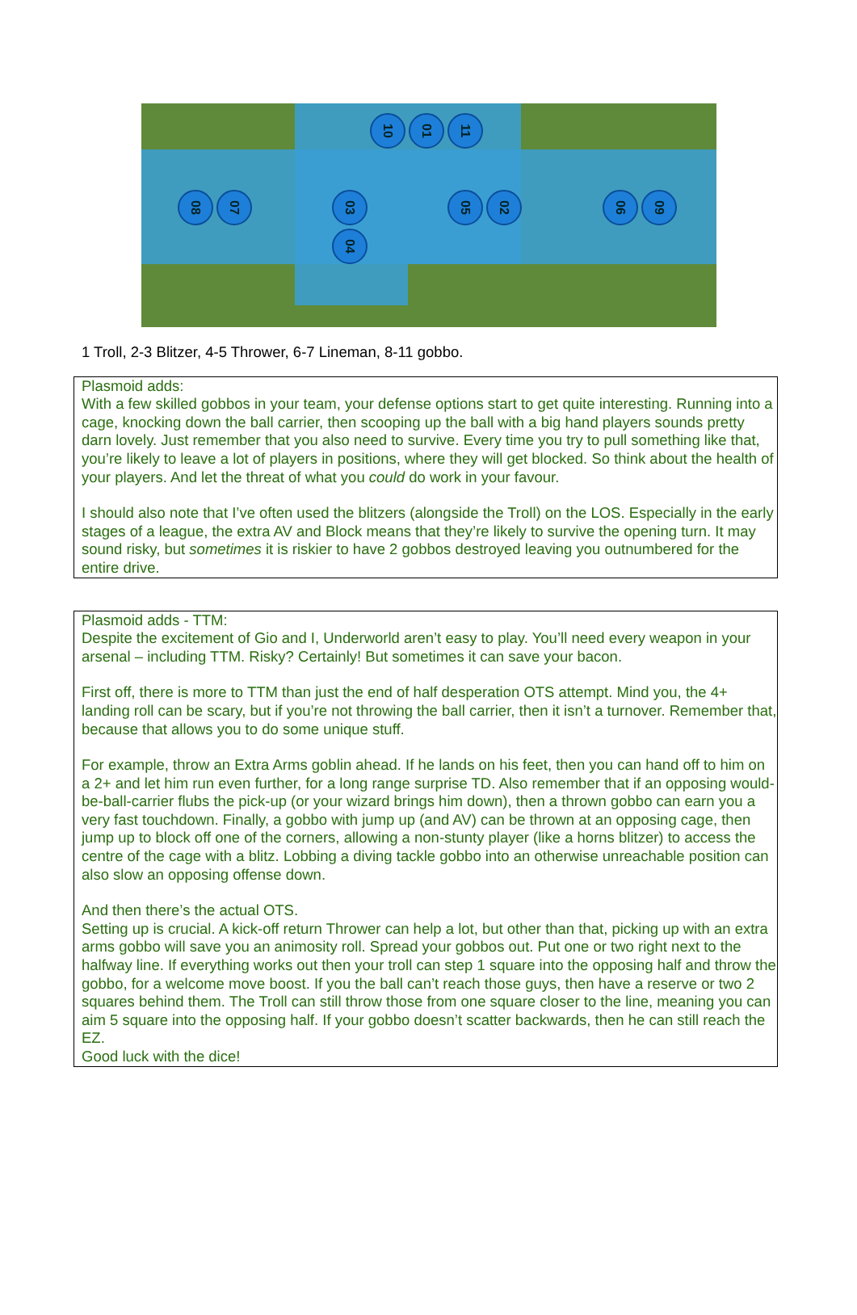10 01 11
08 07 03 05 02 06 09
04
1 Troll, 2-3 Blitzer, 4-5 Thrower, 6-7 Lineman, 8-11 gobbo.
Plasmoid adds:
With a few skilled gobbos in your team, your defense options start to get quite interesting. Running into a cage, knocking down the ball carrier, then scooping up the ball with a big hand players sounds pretty darn lovely. Just remember that you also need to survive. Every time you try to pull something like that, you’re likely to leave a lot of players in positions, where they will get blocked. So think about the health of your players. And let the threat of what you could do work in your favour.
I should also note that I’ve often used the blitzers (alongside the Troll) on the LOS. Especially in the early stages of a league, the extra AV and Block means that they’re likely to survive the opening turn. It may sound risky, but sometimes it is riskier to have 2 gobbos destroyed leaving you outnumbered for the entire drive.
Plasmoid adds - TTM:
Despite the excitement of Gio and I, Underworld aren’t easy to play. You’ll need every weapon in your arsenal – including TTM. Risky? Certainly! But sometimes it can save your bacon.
First off, there is more to TTM than just the end of half desperation OTS attempt. Mind you, the 4+ landing roll can be scary, but if you’re not throwing the ball carrier, then it isn’t a turnover. Remember that, because that allows you to do some unique stuff.
For example, throw an Extra Arms goblin ahead. If he lands on his feet, then you can hand off to him on a 2+ and let him run even further, for a long range surprise TD. Also remember that if an opposing would-be-ball-carrier flubs the pick-up (or your wizard brings him down), then a thrown gobbo can earn you a very fast touchdown. Finally, a gobbo with jump up (and AV) can be thrown at an opposing cage, then jump up to block off one of the corners, allowing a non-stunty player (like a horns blitzer) to access the centre of the cage with a blitz. Lobbing a diving tackle gobbo into an otherwise unreachable position can also slow an opposing offense down.
And then there’s the actual OTS.
Setting up is crucial. A kick-off return Thrower can help a lot, but other than that, picking up with an extra arms gobbo will save you an animosity roll. Spread your gobbos out. Put one or two right next to the halfway line. If everything works out then your troll can step 1 square into the opposing half and throw the gobbo, for a welcome move boost. If you the ball can’t reach those guys, then have a reserve or two 2 squares behind them. The Troll can still throw those from one square closer to the line, meaning you can aim 5 square into the opposing half. If your gobbo doesn’t scatter backwards, then he can still reach the EZ.
Good luck with the dice!